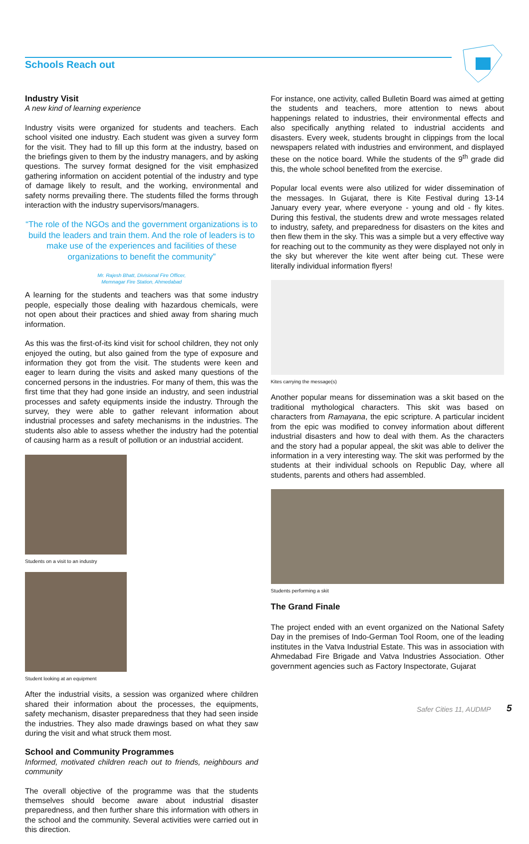Schools Reach out
Industry Visit
A new kind of learning experience
Industry visits were organized for students and teachers. Each school visited one industry. Each student was given a survey form for the visit. They had to fill up this form at the industry, based on the briefings given to them by the industry managers, and by asking questions. The survey format designed for the visit emphasized gathering information on accident potential of the industry and type of damage likely to result, and the working, environmental and safety norms prevailing there. The students filled the forms through interaction with the industry supervisors/managers.
“The role of the NGOs and the government organizations is to build the leaders and train them. And the role of leaders is to make use of the experiences and facilities of these organizations to benefit the community”
Mr. Rajesh Bhatt, Divisional Fire Officer,
Memnagar Fire Station, Ahmedabad
A learning for the students and teachers was that some industry people, especially those dealing with hazardous chemicals, were not open about their practices and shied away from sharing much information.
As this was the first-of-its kind visit for school children, they not only enjoyed the outing, but also gained from the type of exposure and information they got from the visit. The students were keen and eager to learn during the visits and asked many questions of the concerned persons in the industries. For many of them, this was the first time that they had gone inside an industry, and seen industrial processes and safety equipments inside the industry. Through the survey, they were able to gather relevant information about industrial processes and safety mechanisms in the industries. The students also able to assess whether the industry had the potential of causing harm as a result of pollution or an industrial accident.
Students on a visit to an industry
Student looking at an equipment
After the industrial visits, a session was organized where children shared their information about the processes, the equipments, safety mechanism, disaster preparedness that they had seen inside the industries. They also made drawings based on what they saw during the visit and what struck them most.
School and Community Programmes
Informed, motivated children reach out to friends, neighbours and community
The overall objective of the programme was that the students themselves should become aware about industrial disaster preparedness, and then further share this information with others in the school and the community. Several activities were carried out in this direction.
For instance, one activity, called Bulletin Board was aimed at getting the students and teachers, more attention to news about happenings related to industries, their environmental effects and also specifically anything related to industrial accidents and disasters. Every week, students brought in clippings from the local newspapers related with industries and environment, and displayed these on the notice board. While the students of the 9<sup>th</sup> grade did this, the whole school benefited from the exercise.
Popular local events were also utilized for wider dissemination of the messages. In Gujarat, there is Kite Festival during 13-14 January every year, where everyone - young and old - fly kites. During this festival, the students drew and wrote messages related to industry, safety, and preparedness for disasters on the kites and then flew them in the sky. This was a simple but a very effective way for reaching out to the community as they were displayed not only in the sky but wherever the kite went after being cut. These were literally individual information flyers!
Kites carrying the message(s)
Another popular means for dissemination was a skit based on the traditional mythological characters. This skit was based on characters from Ramayana, the epic scripture. A particular incident from the epic was modified to convey information about different industrial disasters and how to deal with them. As the characters and the story had a popular appeal, the skit was able to deliver the information in a very interesting way. The skit was performed by the students at their individual schools on Republic Day, where all students, parents and others had assembled.
Students performing a skit
The Grand Finale
The project ended with an event organized on the National Safety Day in the premises of Indo-German Tool Room, one of the leading institutes in the Vatva Industrial Estate. This was in association with Ahmedabad Fire Brigade and Vatva Industries Association. Other government agencies such as Factory Inspectorate, Gujarat
Safer Cities 11, AUDMP 5